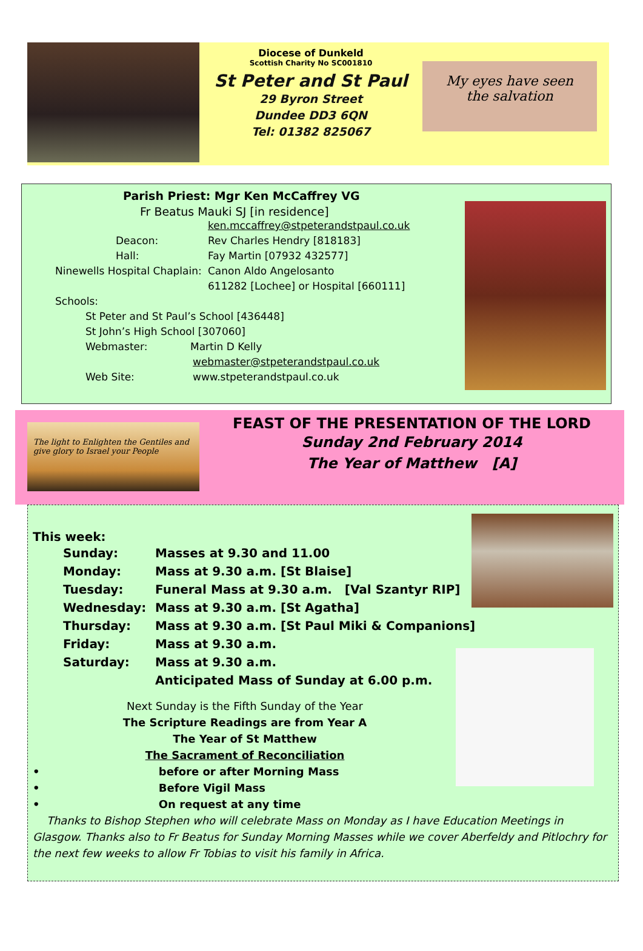Diocese of Dunkeld
Scottish Charity No SC001810
St Peter and St Paul
29 Byron Street
Dundee DD3 6QN
Tel: 01382 825067
My eyes have seen
the salvation
Parish Priest: Mgr Ken McCaffrey VG
Fr Beatus Mauki SJ [in residence]
ken.mccaffrey@stpeterandstpaul.co.uk
Deacon: Rev Charles Hendry [818183]
Hall: Fay Martin [07932 432577]
Ninewells Hospital Chaplain: Canon Aldo Angelosanto
611282 [Lochee] or Hospital [660111]
Schools:
St Peter and St Paul’s School [436448]
St John’s High School [307060]
Webmaster: Martin D Kelly
webmaster@stpeterandstpaul.co.uk
Web Site: www.stpeterandstpaul.co.uk
The light to Enlighten the Gentiles and give glory to Israel your People
FEAST OF THE PRESENTATION OF THE LORD
Sunday 2nd February 2014
The Year of Matthew [A]
This week:
Sunday: Masses at 9.30 and 11.00
Monday: Mass at 9.30 a.m. [St Blaise]
Tuesday: Funeral Mass at 9.30 a.m. [Val Szantyr RIP]
Wednesday: Mass at 9.30 a.m. [St Agatha]
Thursday: Mass at 9.30 a.m. [St Paul Miki & Companions]
Friday: Mass at 9.30 a.m.
Saturday: Mass at 9.30 a.m.
Anticipated Mass of Sunday at 6.00 p.m.
Next Sunday is the Fifth Sunday of the Year
The Scripture Readings are from Year A
The Year of St Matthew
The Sacrament of Reconciliation
• before or after Morning Mass
• Before Vigil Mass
• On request at any time
Thanks to Bishop Stephen who will celebrate Mass on Monday as I have Education Meetings in Glasgow. Thanks also to Fr Beatus for Sunday Morning Masses while we cover Aberfeldy and Pitlochry for the next few weeks to allow Fr Tobias to visit his family in Africa.